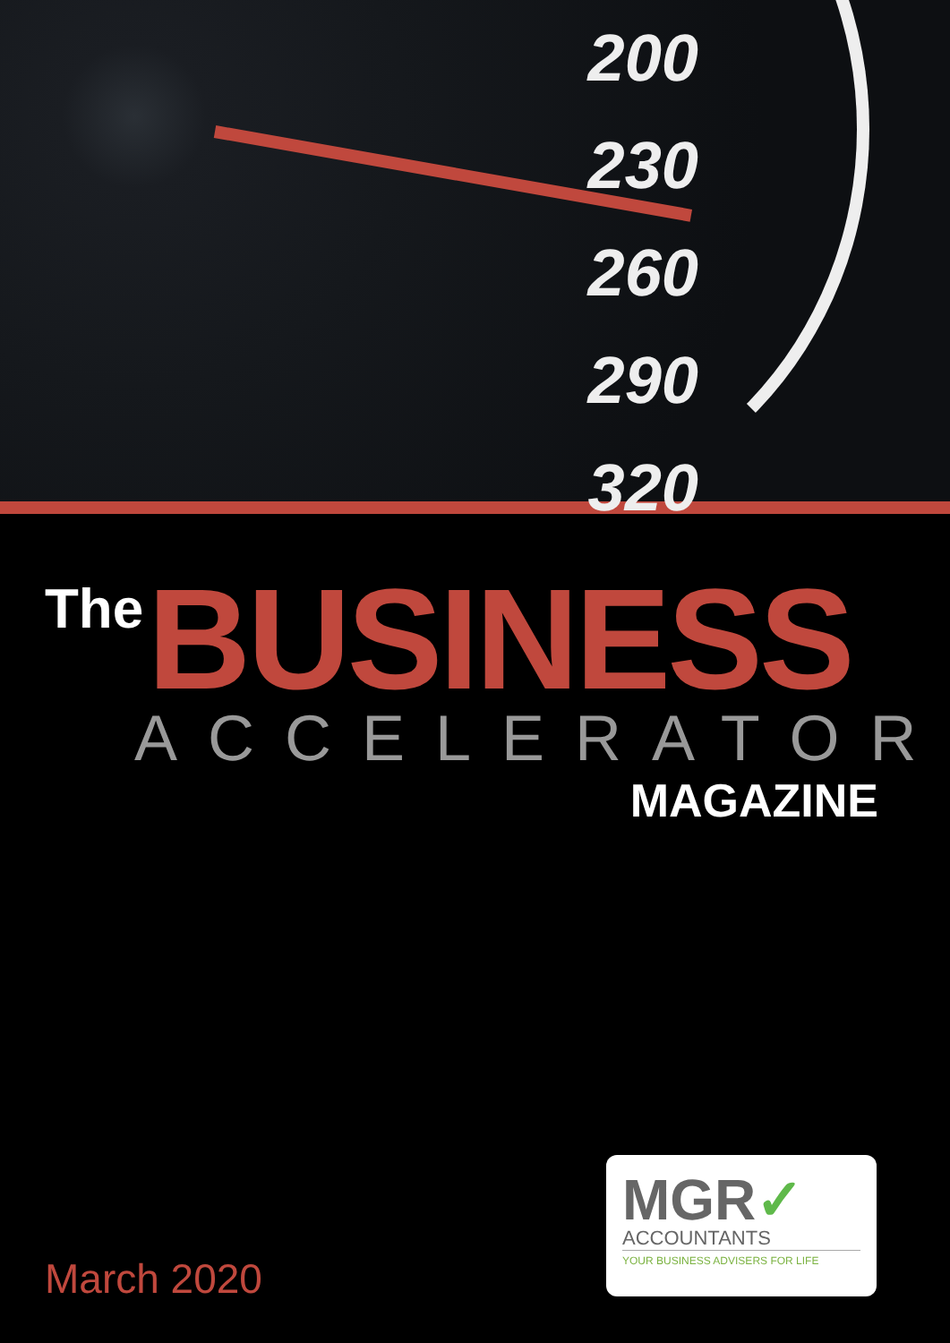200
230
260
290
320
The BUSINESS
ACCELERATOR
MAGAZINE
March 2020
MGR✓
ACCOUNTANTS
YOUR BUSINESS ADVISERS FOR LIFE